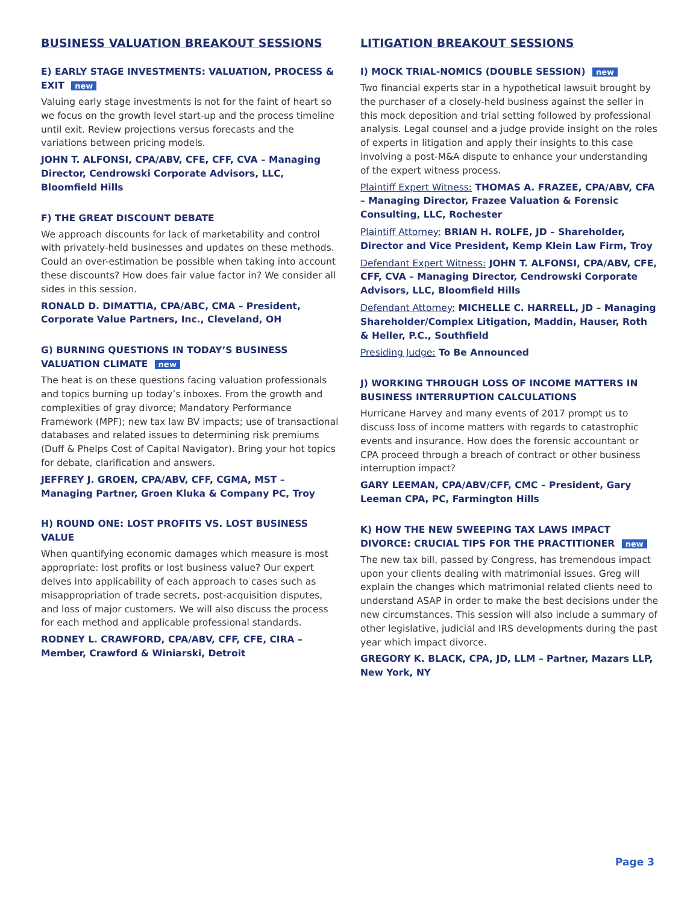BUSINESS VALUATION BREAKOUT SESSIONS
E) EARLY STAGE INVESTMENTS: VALUATION, PROCESS & EXIT new
Valuing early stage investments is not for the faint of heart so we focus on the growth level start-up and the process timeline until exit. Review projections versus forecasts and the variations between pricing models.
JOHN T. ALFONSI, CPA/ABV, CFE, CFF, CVA – Managing Director, Cendrowski Corporate Advisors, LLC, Bloomfield Hills
F) THE GREAT DISCOUNT DEBATE
We approach discounts for lack of marketability and control with privately-held businesses and updates on these methods. Could an over-estimation be possible when taking into account these discounts? How does fair value factor in? We consider all sides in this session.
RONALD D. DIMATTIA, CPA/ABC, CMA – President, Corporate Value Partners, Inc., Cleveland, OH
G) BURNING QUESTIONS IN TODAY’S BUSINESS VALUATION CLIMATE new
The heat is on these questions facing valuation professionals and topics burning up today’s inboxes. From the growth and complexities of gray divorce; Mandatory Performance Framework (MPF); new tax law BV impacts; use of transactional databases and related issues to determining risk premiums (Duff & Phelps Cost of Capital Navigator). Bring your hot topics for debate, clarification and answers.
JEFFREY J. GROEN, CPA/ABV, CFF, CGMA, MST – Managing Partner, Groen Kluka & Company PC, Troy
H) ROUND ONE: LOST PROFITS VS. LOST BUSINESS VALUE
When quantifying economic damages which measure is most appropriate: lost profits or lost business value? Our expert delves into applicability of each approach to cases such as misappropriation of trade secrets, post-acquisition disputes, and loss of major customers. We will also discuss the process for each method and applicable professional standards.
RODNEY L. CRAWFORD, CPA/ABV, CFF, CFE, CIRA – Member, Crawford & Winiarski, Detroit
LITIGATION BREAKOUT SESSIONS
I) MOCK TRIAL-NOMICS (DOUBLE SESSION) new
Two financial experts star in a hypothetical lawsuit brought by the purchaser of a closely-held business against the seller in this mock deposition and trial setting followed by professional analysis. Legal counsel and a judge provide insight on the roles of experts in litigation and apply their insights to this case involving a post-M&A dispute to enhance your understanding of the expert witness process.
Plaintiff Expert Witness: THOMAS A. FRAZEE, CPA/ABV, CFA – Managing Director, Frazee Valuation & Forensic Consulting, LLC, Rochester
Plaintiff Attorney: BRIAN H. ROLFE, JD – Shareholder, Director and Vice President, Kemp Klein Law Firm, Troy
Defendant Expert Witness: JOHN T. ALFONSI, CPA/ABV, CFE, CFF, CVA – Managing Director, Cendrowski Corporate Advisors, LLC, Bloomfield Hills
Defendant Attorney: MICHELLE C. HARRELL, JD – Managing Shareholder/Complex Litigation, Maddin, Hauser, Roth & Heller, P.C., Southfield
Presiding Judge: To Be Announced
J) WORKING THROUGH LOSS OF INCOME MATTERS IN BUSINESS INTERRUPTION CALCULATIONS
Hurricane Harvey and many events of 2017 prompt us to discuss loss of income matters with regards to catastrophic events and insurance. How does the forensic accountant or CPA proceed through a breach of contract or other business interruption impact?
GARY LEEMAN, CPA/ABV/CFF, CMC – President, Gary Leeman CPA, PC, Farmington Hills
K) HOW THE NEW SWEEPING TAX LAWS IMPACT DIVORCE: CRUCIAL TIPS FOR THE PRACTITIONER new
The new tax bill, passed by Congress, has tremendous impact upon your clients dealing with matrimonial issues. Greg will explain the changes which matrimonial related clients need to understand ASAP in order to make the best decisions under the new circumstances. This session will also include a summary of other legislative, judicial and IRS developments during the past year which impact divorce.
GREGORY K. BLACK, CPA, JD, LLM – Partner, Mazars LLP, New York, NY
Page 3